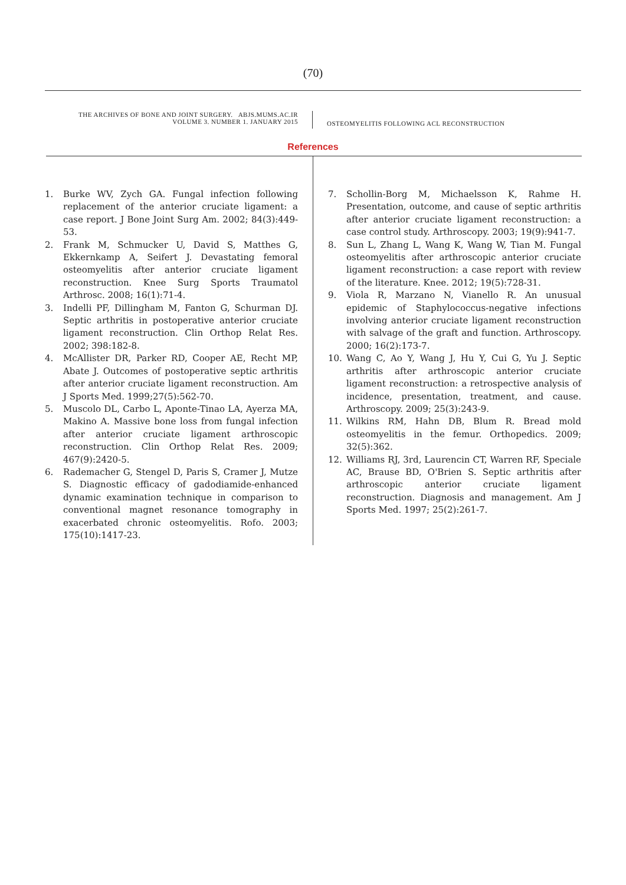(70)
THE ARCHIVES OF BONE AND JOINT SURGERY. ABJS.MUMS.AC.IR
VOLUME 3. NUMBER 1. JANUARY 2015
OSTEOMYELITIS FOLLOWING ACL RECONSTRUCTION
References
1. Burke WV, Zych GA. Fungal infection following replacement of the anterior cruciate ligament: a case report. J Bone Joint Surg Am. 2002; 84(3):449-53.
2. Frank M, Schmucker U, David S, Matthes G, Ekkernkamp A, Seifert J. Devastating femoral osteomyelitis after anterior cruciate ligament reconstruction. Knee Surg Sports Traumatol Arthrosc. 2008; 16(1):71-4.
3. Indelli PF, Dillingham M, Fanton G, Schurman DJ. Septic arthritis in postoperative anterior cruciate ligament reconstruction. Clin Orthop Relat Res. 2002; 398:182-8.
4. McAllister DR, Parker RD, Cooper AE, Recht MP, Abate J. Outcomes of postoperative septic arthritis after anterior cruciate ligament reconstruction. Am J Sports Med. 1999;27(5):562-70.
5. Muscolo DL, Carbo L, Aponte-Tinao LA, Ayerza MA, Makino A. Massive bone loss from fungal infection after anterior cruciate ligament arthroscopic reconstruction. Clin Orthop Relat Res. 2009; 467(9):2420-5.
6. Rademacher G, Stengel D, Paris S, Cramer J, Mutze S. Diagnostic efficacy of gadodiamide-enhanced dynamic examination technique in comparison to conventional magnet resonance tomography in exacerbated chronic osteomyelitis. Rofo. 2003; 175(10):1417-23.
7. Schollin-Borg M, Michaelsson K, Rahme H. Presentation, outcome, and cause of septic arthritis after anterior cruciate ligament reconstruction: a case control study. Arthroscopy. 2003; 19(9):941-7.
8. Sun L, Zhang L, Wang K, Wang W, Tian M. Fungal osteomyelitis after arthroscopic anterior cruciate ligament reconstruction: a case report with review of the literature. Knee. 2012; 19(5):728-31.
9. Viola R, Marzano N, Vianello R. An unusual epidemic of Staphylococcus-negative infections involving anterior cruciate ligament reconstruction with salvage of the graft and function. Arthroscopy. 2000; 16(2):173-7.
10. Wang C, Ao Y, Wang J, Hu Y, Cui G, Yu J. Septic arthritis after arthroscopic anterior cruciate ligament reconstruction: a retrospective analysis of incidence, presentation, treatment, and cause. Arthroscopy. 2009; 25(3):243-9.
11. Wilkins RM, Hahn DB, Blum R. Bread mold osteomyelitis in the femur. Orthopedics. 2009; 32(5):362.
12. Williams RJ, 3rd, Laurencin CT, Warren RF, Speciale AC, Brause BD, O'Brien S. Septic arthritis after arthroscopic anterior cruciate ligament reconstruction. Diagnosis and management. Am J Sports Med. 1997; 25(2):261-7.